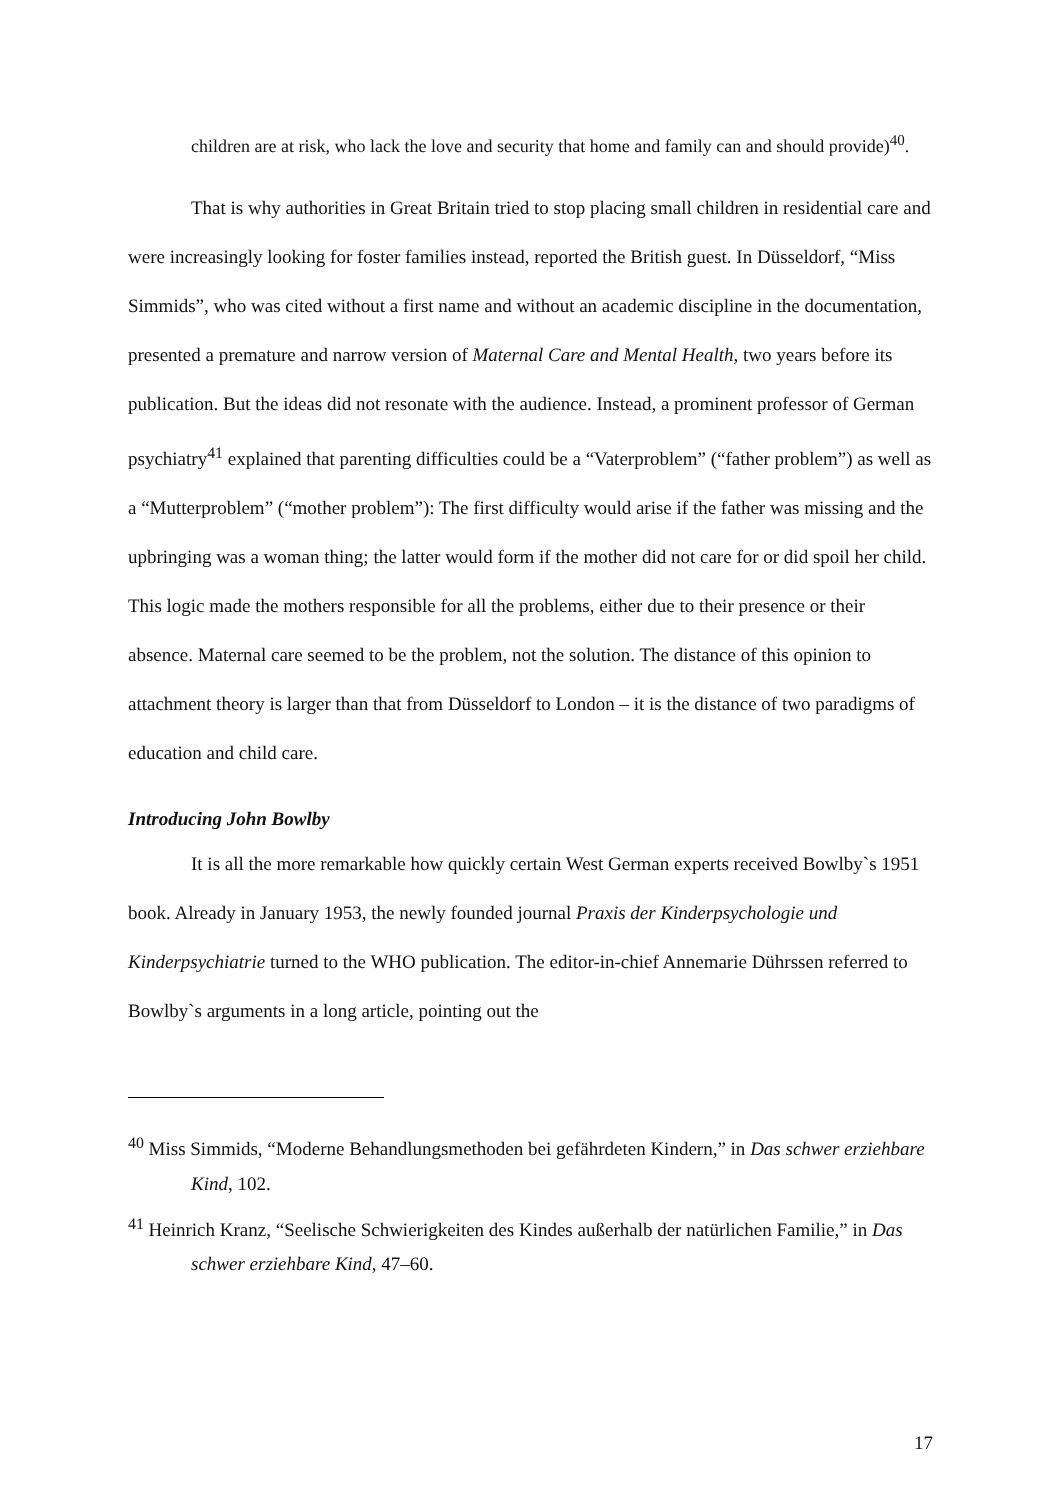children are at risk, who lack the love and security that home and family can and should provide)<sup>40</sup>.
That is why authorities in Great Britain tried to stop placing small children in residential care and were increasingly looking for foster families instead, reported the British guest. In Düsseldorf, “Miss Simmids”, who was cited without a first name and without an academic discipline in the documentation, presented a premature and narrow version of Maternal Care and Mental Health, two years before its publication. But the ideas did not resonate with the audience. Instead, a prominent professor of German psychiatry<sup>41</sup> explained that parenting difficulties could be a “Vaterproblem” (“father problem”) as well as a “Mutterproblem” (“mother problem”): The first difficulty would arise if the father was missing and the upbringing was a woman thing; the latter would form if the mother did not care for or did spoil her child. This logic made the mothers responsible for all the problems, either due to their presence or their absence. Maternal care seemed to be the problem, not the solution. The distance of this opinion to attachment theory is larger than that from Düsseldorf to London – it is the distance of two paradigms of education and child care.
Introducing John Bowlby
It is all the more remarkable how quickly certain West German experts received Bowlby`s 1951 book. Already in January 1953, the newly founded journal Praxis der Kinderpsychologie und Kinderpsychiatrie turned to the WHO publication. The editor-in-chief Annemarie Dührssen referred to Bowlby`s arguments in a long article, pointing out the
<sup>40</sup> Miss Simmids, “Moderne Behandlungsmethoden bei gefährdeten Kindern,” in Das schwer erziehbare Kind, 102.
<sup>41</sup> Heinrich Kranz, “Seelische Schwierigkeiten des Kindes außerhalb der natürlichen Familie,” in Das schwer erziehbare Kind, 47–60.
17